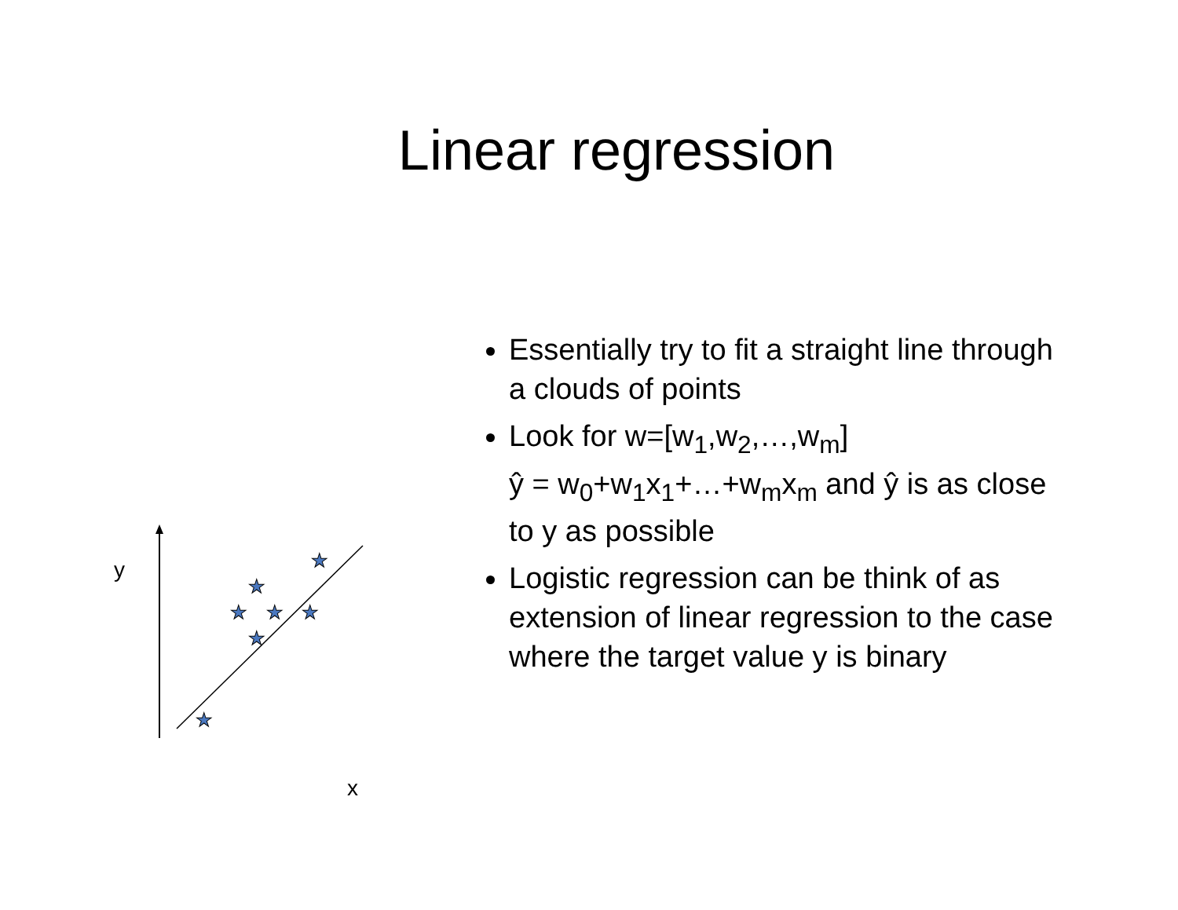Linear regression
★
★
★
★
★
★
★
y
x
Essentially try to fit a straight line through a clouds of points
Look for w=[w<sub>1</sub>,w<sub>2</sub>,…,w<sub>m</sub>]
ŷ = w<sub>0</sub>+w<sub>1</sub>x<sub>1</sub>+…+w<sub>m</sub>x<sub>m</sub> and ŷ is as close to y as possible
Logistic regression can be think of as extension of linear regression to the case where the target value y is binary